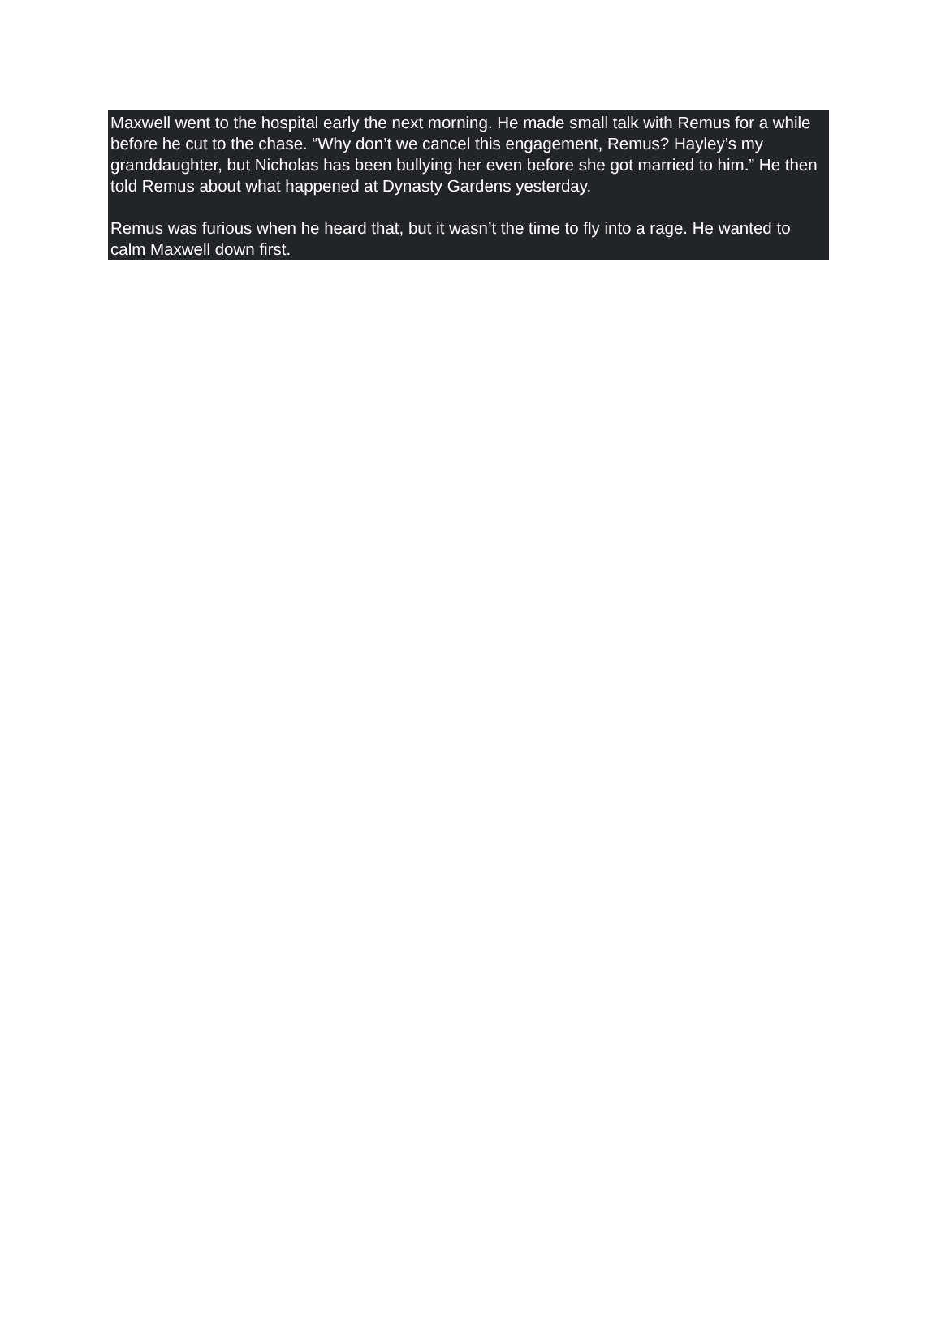Maxwell went to the hospital early the next morning. He made small talk with Remus for a while before he cut to the chase. “Why don’t we cancel this engagement, Remus? Hayley’s my granddaughter, but Nicholas has been bullying her even before she got married to him.” He then told Remus about what happened at Dynasty Gardens yesterday.
Remus was furious when he heard that, but it wasn’t the time to fly into a rage. He wanted to calm Maxwell down first.